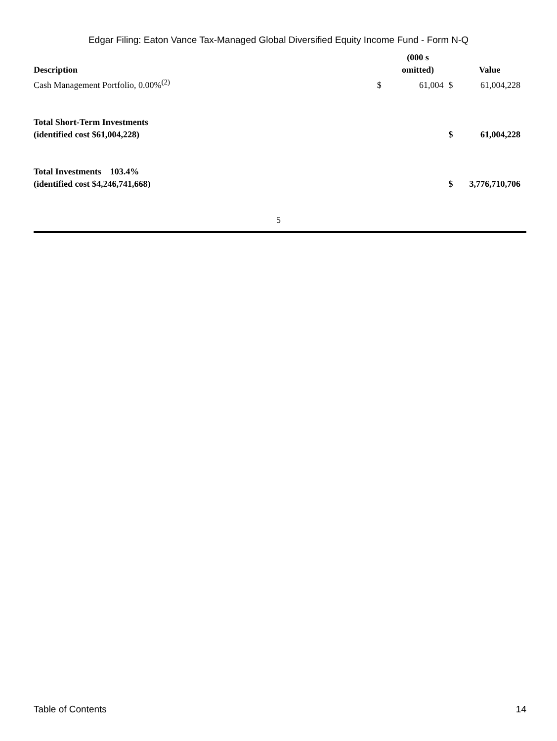Edgar Filing: Eaton Vance Tax-Managed Global Diversified Equity Income Fund - Form N-Q
| Description | | (000 s omitted) | | Value |
| --- | --- | --- | --- | --- |
| Cash Management Portfolio, 0.00%<sup>(2)</sup> | $ | 61,004 | $ | 61,004,228 |
| Total Short-Term Investments (identified cost $61,004,228) | | | $ | 61,004,228 |
| Total Investments 103.4% (identified cost $4,246,741,668) | | | $ | 3,776,710,706 |
5
Table of Contents 14